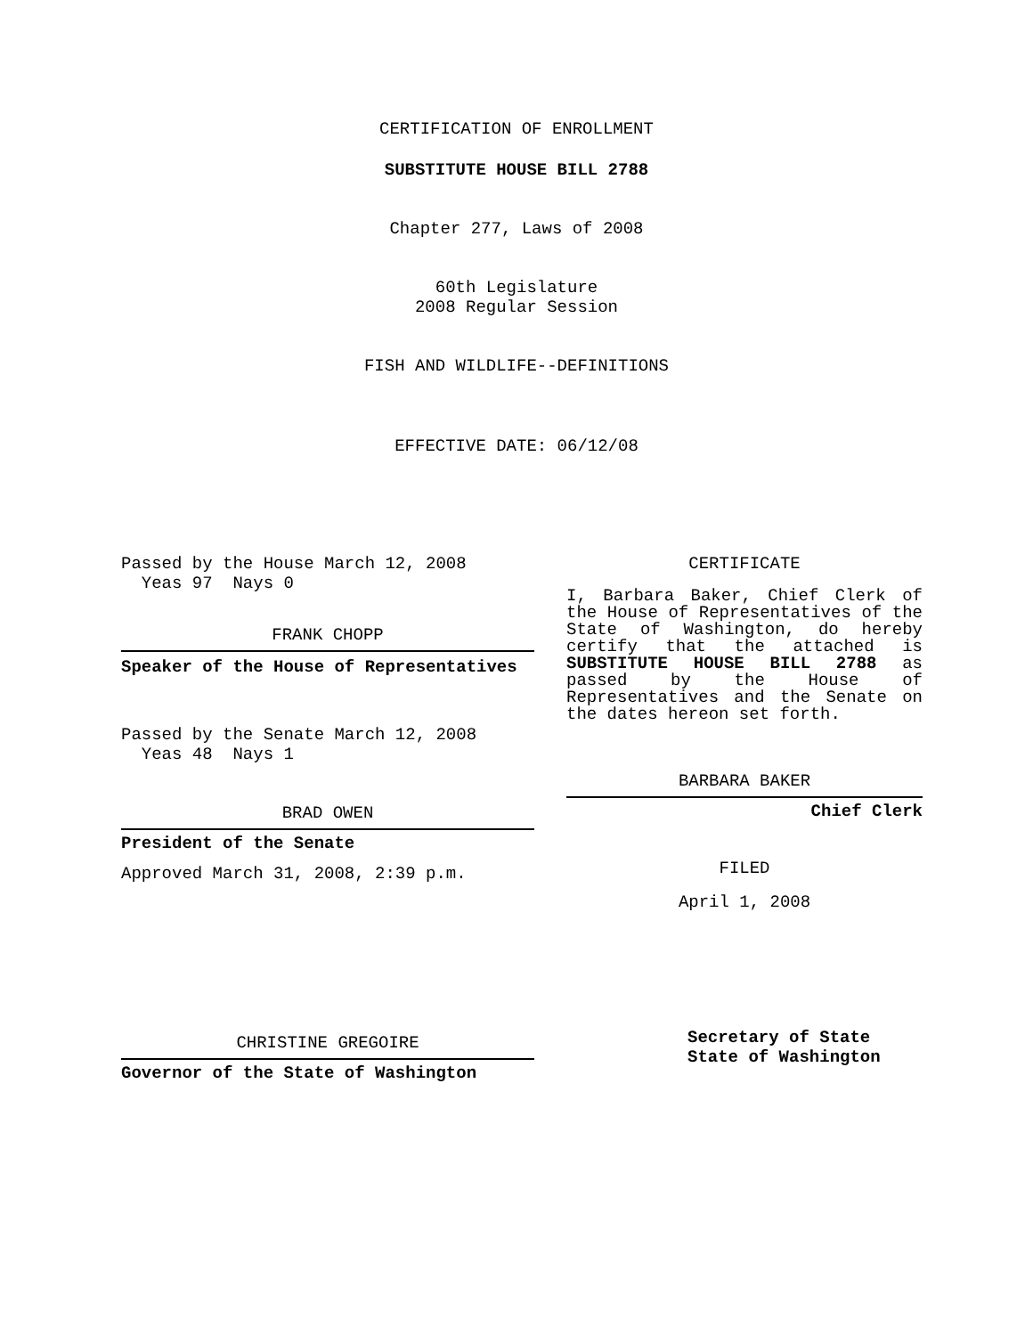CERTIFICATION OF ENROLLMENT
SUBSTITUTE HOUSE BILL 2788
Chapter 277, Laws of 2008
60th Legislature
2008 Regular Session
FISH AND WILDLIFE--DEFINITIONS
EFFECTIVE DATE: 06/12/08
Passed by the House March 12, 2008
Yeas 97 Nays 0
FRANK CHOPP
Speaker of the House of Representatives
Passed by the Senate March 12, 2008
Yeas 48 Nays 1
BRAD OWEN
President of the Senate
Approved March 31, 2008, 2:39 p.m.
CHRISTINE GREGOIRE
Governor of the State of Washington
CERTIFICATE
I, Barbara Baker, Chief Clerk of the House of Representatives of the State of Washington, do hereby certify that the attached is SUBSTITUTE HOUSE BILL 2788 as passed by the House of Representatives and the Senate on the dates hereon set forth.
BARBARA BAKER
Chief Clerk
FILED
April 1, 2008
Secretary of State
State of Washington